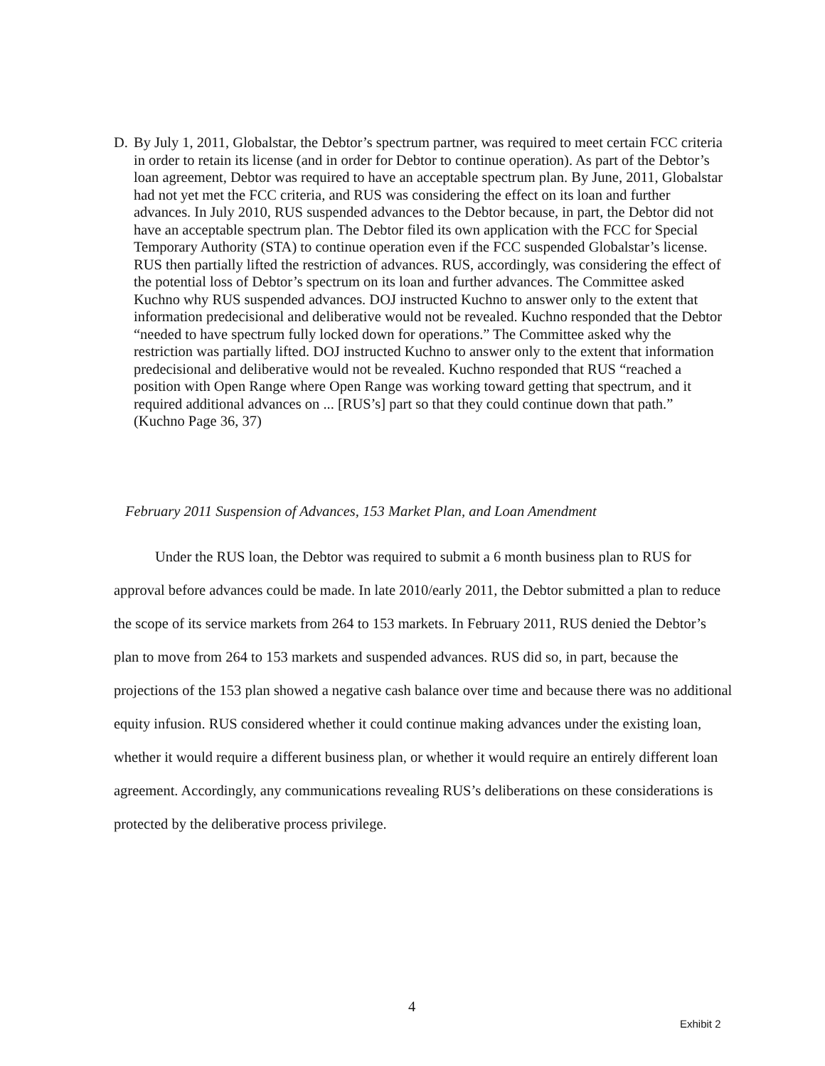D. By July 1, 2011, Globalstar, the Debtor’s spectrum partner, was required to meet certain FCC criteria in order to retain its license (and in order for Debtor to continue operation). As part of the Debtor’s loan agreement, Debtor was required to have an acceptable spectrum plan. By June, 2011, Globalstar had not yet met the FCC criteria, and RUS was considering the effect on its loan and further advances. In July 2010, RUS suspended advances to the Debtor because, in part, the Debtor did not have an acceptable spectrum plan. The Debtor filed its own application with the FCC for Special Temporary Authority (STA) to continue operation even if the FCC suspended Globalstar’s license. RUS then partially lifted the restriction of advances. RUS, accordingly, was considering the effect of the potential loss of Debtor’s spectrum on its loan and further advances. The Committee asked Kuchno why RUS suspended advances. DOJ instructed Kuchno to answer only to the extent that information predecisional and deliberative would not be revealed. Kuchno responded that the Debtor “needed to have spectrum fully locked down for operations.” The Committee asked why the restriction was partially lifted. DOJ instructed Kuchno to answer only to the extent that information predecisional and deliberative would not be revealed. Kuchno responded that RUS “reached a position with Open Range where Open Range was working toward getting that spectrum, and it required additional advances on ... [RUS’s] part so that they could continue down that path.” (Kuchno Page 36, 37)
February 2011 Suspension of Advances, 153 Market Plan, and Loan Amendment
Under the RUS loan, the Debtor was required to submit a 6 month business plan to RUS for approval before advances could be made. In late 2010/early 2011, the Debtor submitted a plan to reduce the scope of its service markets from 264 to 153 markets. In February 2011, RUS denied the Debtor’s plan to move from 264 to 153 markets and suspended advances. RUS did so, in part, because the projections of the 153 plan showed a negative cash balance over time and because there was no additional equity infusion. RUS considered whether it could continue making advances under the existing loan, whether it would require a different business plan, or whether it would require an entirely different loan agreement. Accordingly, any communications revealing RUS’s deliberations on these considerations is protected by the deliberative process privilege.
4
Exhibit 2